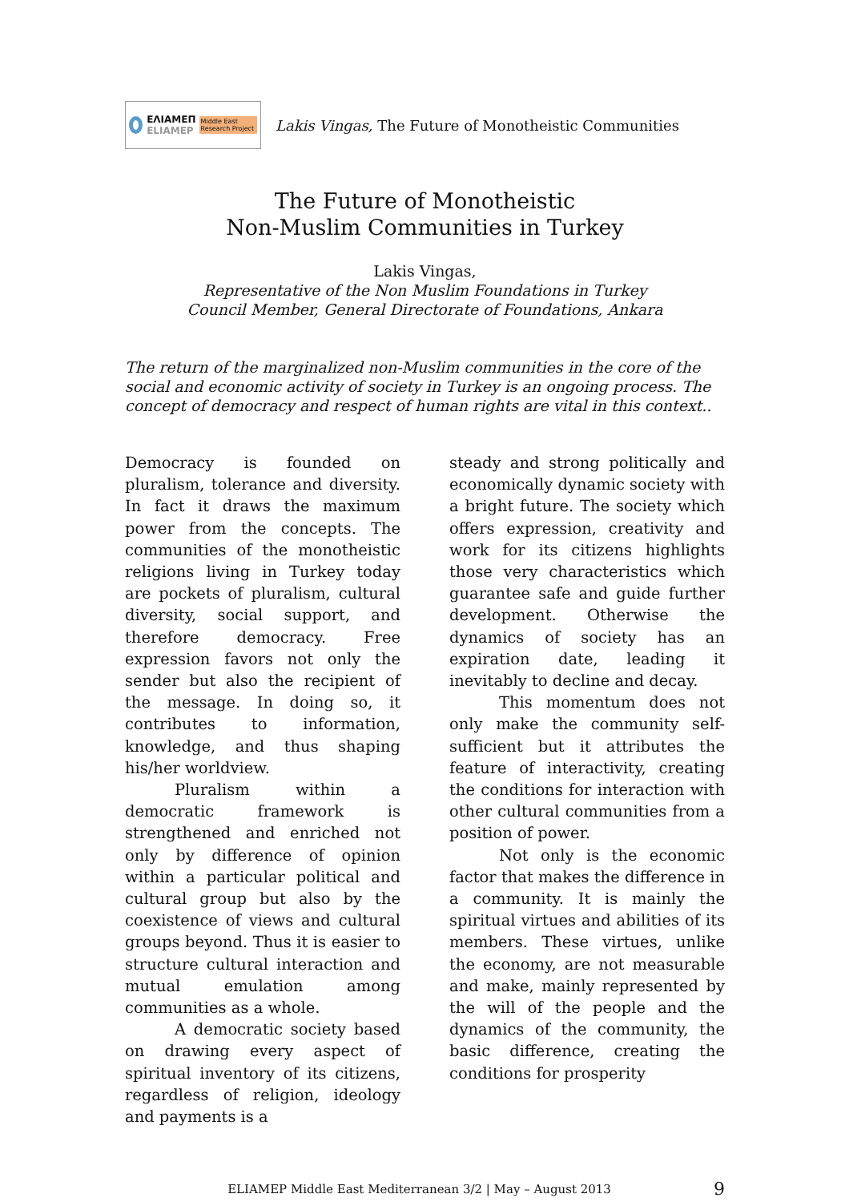ΕΛΙΑΜΕΠ
ELIAMEP
Middle East Research Project
Lakis Vingas, The Future of Monotheistic Communities
The Future of Monotheistic
Non-Muslim Communities in Turkey
Lakis Vingas,
Representative of the Non Muslim Foundations in Turkey
Council Member, General Directorate of Foundations, Ankara
The return of the marginalized non-Muslim communities in the core of the social and economic activity of society in Turkey is an ongoing process. The concept of democracy and respect of human rights are vital in this context..
Democracy is founded on pluralism, tolerance and diversity. In fact it draws the maximum power from the concepts. The communities of the monotheistic religions living in Turkey today are pockets of pluralism, cultural diversity, social support, and therefore democracy. Free expression favors not only the sender but also the recipient of the message. In doing so, it contributes to information, knowledge, and thus shaping his/her worldview.
Pluralism within a democratic framework is strengthened and enriched not only by difference of opinion within a particular political and cultural group but also by the coexistence of views and cultural groups beyond. Thus it is easier to structure cultural interaction and mutual emulation among communities as a whole.
A democratic society based on drawing every aspect of spiritual inventory of its citizens, regardless of religion, ideology and payments is a
steady and strong politically and economically dynamic society with a bright future. The society which offers expression, creativity and work for its citizens highlights those very characteristics which guarantee safe and guide further development. Otherwise the dynamics of society has an expiration date, leading it inevitably to decline and decay.
This momentum does not only make the community self-sufficient but it attributes the feature of interactivity, creating the conditions for interaction with other cultural communities from a position of power.
Not only is the economic factor that makes the difference in a community. It is mainly the spiritual virtues and abilities of its members. These virtues, unlike the economy, are not measurable and make, mainly represented by the will of the people and the dynamics of the community, the basic difference, creating the conditions for prosperity
ELIAMEP Middle East Mediterranean 3/2 | May – August 2013
9